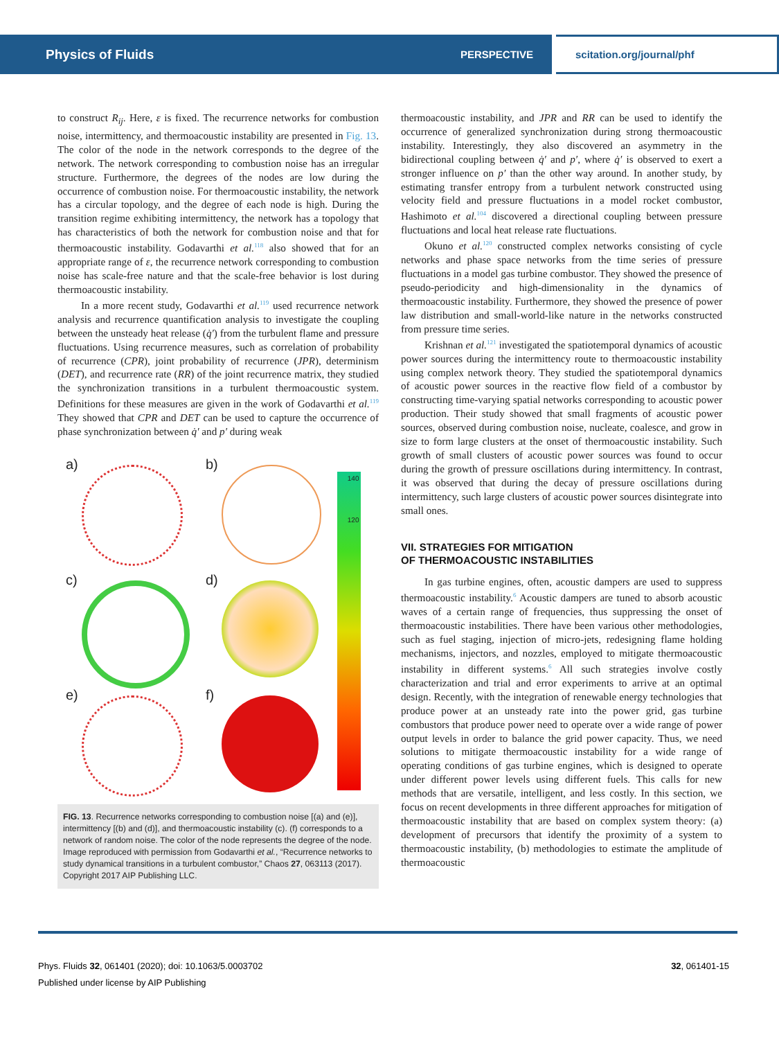Physics of Fluids PERSPECTIVE scitation.org/journal/phf
to construct R<sub>ij</sub>. Here, ε is fixed. The recurrence networks for combustion noise, intermittency, and thermoacoustic instability are presented in Fig. 13. The color of the node in the network corresponds to the degree of the network. The network corresponding to combustion noise has an irregular structure. Furthermore, the degrees of the nodes are low during the occurrence of combustion noise. For thermoacoustic instability, the network has a circular topology, and the degree of each node is high. During the transition regime exhibiting intermittency, the network has a topology that has characteristics of both the network for combustion noise and that for thermoacoustic instability. Godavarthi et al.<sup>118</sup> also showed that for an appropriate range of ε, the recurrence network corresponding to combustion noise has scale-free nature and that the scale-free behavior is lost during thermoacoustic instability.
In a more recent study, Godavarthi et al.<sup>119</sup> used recurrence network analysis and recurrence quantification analysis to investigate the coupling between the unsteady heat release (q̇′) from the turbulent flame and pressure fluctuations. Using recurrence measures, such as correlation of probability of recurrence (CPR), joint probability of recurrence (JPR), determinism (DET), and recurrence rate (RR) of the joint recurrence matrix, they studied the synchronization transitions in a turbulent thermoacoustic system. Definitions for these measures are given in the work of Godavarthi et al.<sup>119</sup> They showed that CPR and DET can be used to capture the occurrence of phase synchronization between q̇′ and p′ during weak
a)
b)
140
120
c)
d)
e)
f)
FIG. 13. Recurrence networks corresponding to combustion noise [(a) and (e)], intermittency [(b) and (d)], and thermoacoustic instability (c). (f) corresponds to a network of random noise. The color of the node represents the degree of the node. Image reproduced with permission from Godavarthi et al., “Recurrence networks to study dynamical transitions in a turbulent combustor,” Chaos 27, 063113 (2017). Copyright 2017 AIP Publishing LLC.
thermoacoustic instability, and JPR and RR can be used to identify the occurrence of generalized synchronization during strong thermoacoustic instability. Interestingly, they also discovered an asymmetry in the bidirectional coupling between q̇′ and p′, where q̇′ is observed to exert a stronger influence on p′ than the other way around. In another study, by estimating transfer entropy from a turbulent network constructed using velocity field and pressure fluctuations in a model rocket combustor, Hashimoto et al.<sup>104</sup> discovered a directional coupling between pressure fluctuations and local heat release rate fluctuations.
Okuno et al.<sup>120</sup> constructed complex networks consisting of cycle networks and phase space networks from the time series of pressure fluctuations in a model gas turbine combustor. They showed the presence of pseudo-periodicity and high-dimensionality in the dynamics of thermoacoustic instability. Furthermore, they showed the presence of power law distribution and small-world-like nature in the networks constructed from pressure time series.
Krishnan et al.<sup>121</sup> investigated the spatiotemporal dynamics of acoustic power sources during the intermittency route to thermoacoustic instability using complex network theory. They studied the spatiotemporal dynamics of acoustic power sources in the reactive flow field of a combustor by constructing time-varying spatial networks corresponding to acoustic power production. Their study showed that small fragments of acoustic power sources, observed during combustion noise, nucleate, coalesce, and grow in size to form large clusters at the onset of thermoacoustic instability. Such growth of small clusters of acoustic power sources was found to occur during the growth of pressure oscillations during intermittency. In contrast, it was observed that during the decay of pressure oscillations during intermittency, such large clusters of acoustic power sources disintegrate into small ones.
VII. STRATEGIES FOR MITIGATION
OF THERMOACOUSTIC INSTABILITIES
In gas turbine engines, often, acoustic dampers are used to suppress thermoacoustic instability.<sup>6</sup> Acoustic dampers are tuned to absorb acoustic waves of a certain range of frequencies, thus suppressing the onset of thermoacoustic instabilities. There have been various other methodologies, such as fuel staging, injection of micro-jets, redesigning flame holding mechanisms, injectors, and nozzles, employed to mitigate thermoacoustic instability in different systems.<sup>6</sup> All such strategies involve costly characterization and trial and error experiments to arrive at an optimal design. Recently, with the integration of renewable energy technologies that produce power at an unsteady rate into the power grid, gas turbine combustors that produce power need to operate over a wide range of power output levels in order to balance the grid power capacity. Thus, we need solutions to mitigate thermoacoustic instability for a wide range of operating conditions of gas turbine engines, which is designed to operate under different power levels using different fuels. This calls for new methods that are versatile, intelligent, and less costly. In this section, we focus on recent developments in three different approaches for mitigation of thermoacoustic instability that are based on complex system theory: (a) development of precursors that identify the proximity of a system to thermoacoustic instability, (b) methodologies to estimate the amplitude of thermoacoustic
Phys. Fluids 32, 061401 (2020); doi: 10.1063/5.0003702
Published under license by AIP Publishing
32, 061401-15